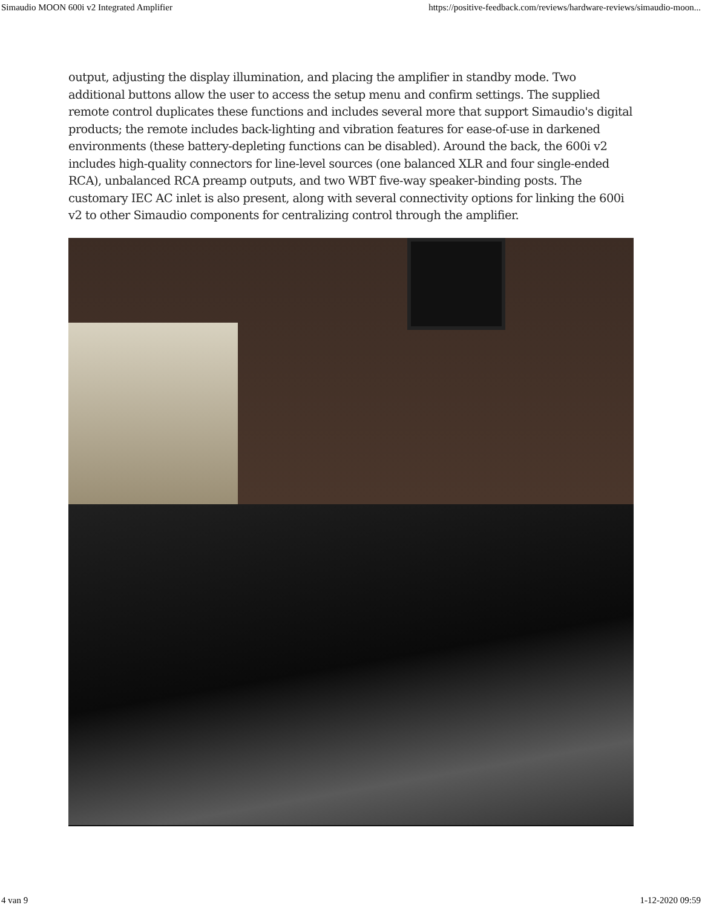Simaudio MOON 600i v2 Integrated Amplifier https://positive-feedback.com/reviews/hardware-reviews/simaudio-moon...
output, adjusting the display illumination, and placing the amplifier in standby mode. Two additional buttons allow the user to access the setup menu and confirm settings. The supplied remote control duplicates these functions and includes several more that support Simaudio's digital products; the remote includes back-lighting and vibration features for ease-of-use in darkened environments (these battery-depleting functions can be disabled). Around the back, the 600i v2 includes high-quality connectors for line-level sources (one balanced XLR and four single-ended RCA), unbalanced RCA preamp outputs, and two WBT five-way speaker-binding posts. The customary IEC AC inlet is also present, along with several connectivity options for linking the 600i v2 to other Simaudio components for centralizing control through the amplifier.
4 van 9 1-12-2020 09:59